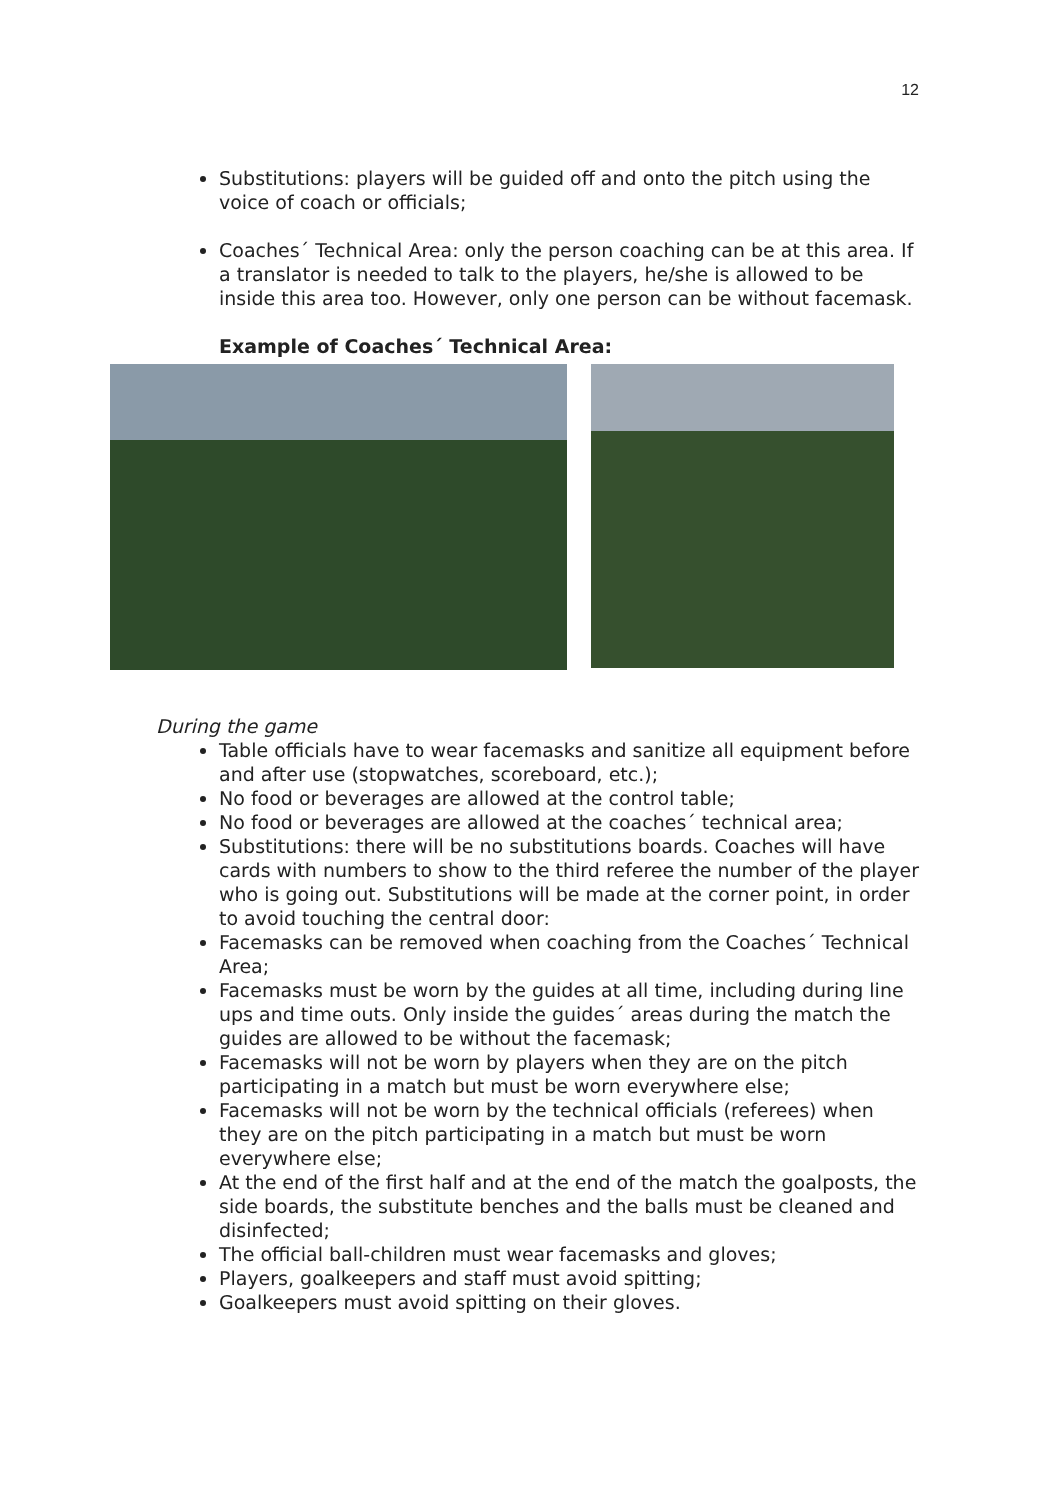12
Substitutions: players will be guided off and onto the pitch using the voice of coach or officials;
Coaches´ Technical Area: only the person coaching can be at this area. If a translator is needed to talk to the players, he/she is allowed to be inside this area too. However, only one person can be without facemask.
Example of Coaches´ Technical Area:
During the game
Table officials have to wear facemasks and sanitize all equipment before and after use (stopwatches, scoreboard, etc.);
No food or beverages are allowed at the control table;
No food or beverages are allowed at the coaches´ technical area;
Substitutions: there will be no substitutions boards. Coaches will have cards with numbers to show to the third referee the number of the player who is going out. Substitutions will be made at the corner point, in order to avoid touching the central door:
Facemasks can be removed when coaching from the Coaches´ Technical Area;
Facemasks must be worn by the guides at all time, including during line ups and time outs. Only inside the guides´ areas during the match the guides are allowed to be without the facemask;
Facemasks will not be worn by players when they are on the pitch participating in a match but must be worn everywhere else;
Facemasks will not be worn by the technical officials (referees) when they are on the pitch participating in a match but must be worn everywhere else;
At the end of the first half and at the end of the match the goalposts, the side boards, the substitute benches and the balls must be cleaned and disinfected;
The official ball-children must wear facemasks and gloves;
Players, goalkeepers and staff must avoid spitting;
Goalkeepers must avoid spitting on their gloves.